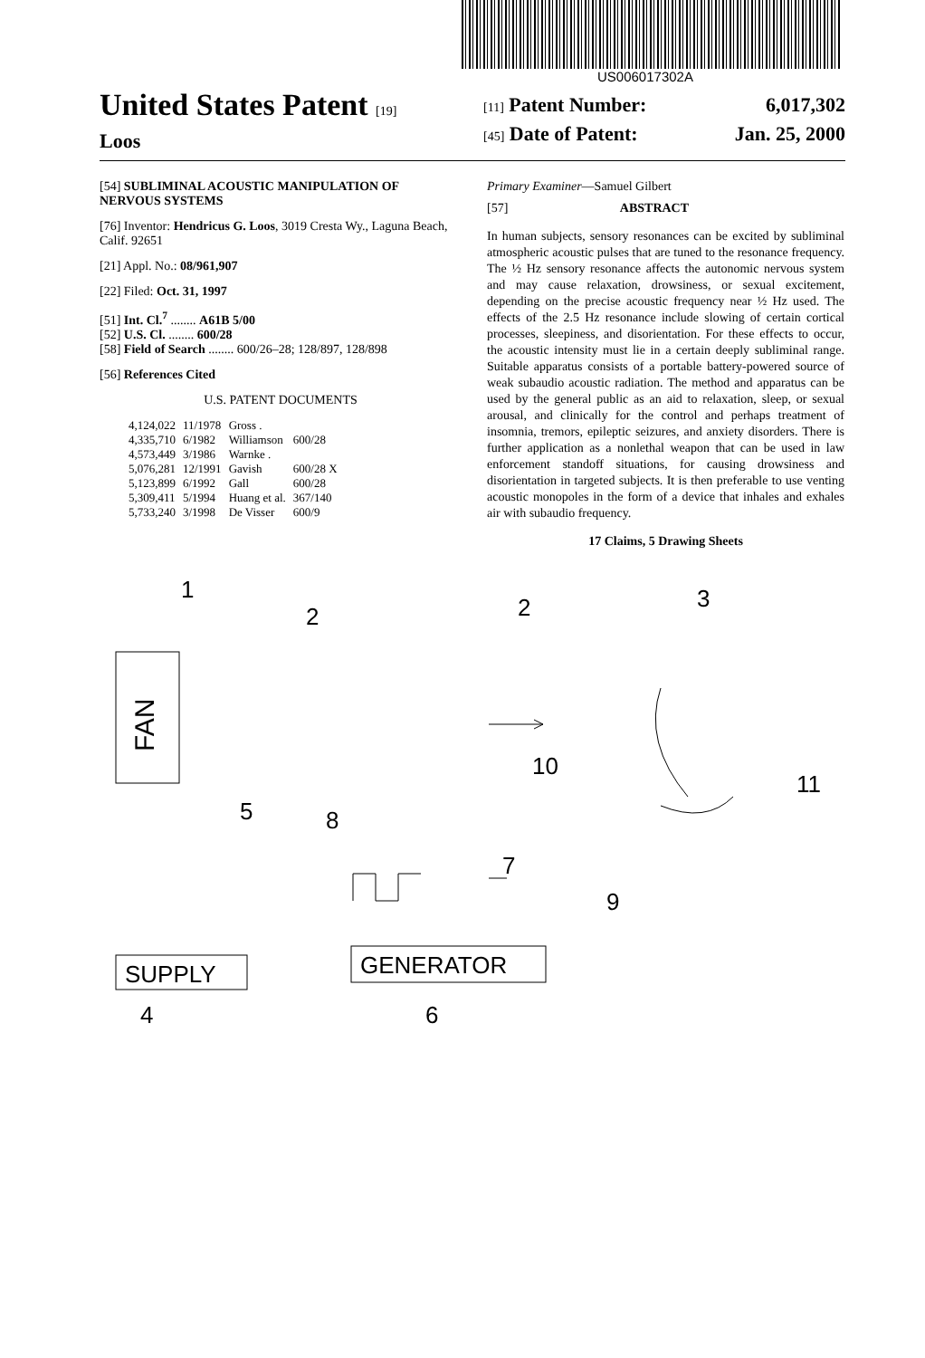US006017302A
United States Patent [19]
Loos
[11] Patent Number: 6,017,302
[45] Date of Patent: Jan. 25, 2000
[54] SUBLIMINAL ACOUSTIC MANIPULATION OF NERVOUS SYSTEMS
[76] Inventor: Hendricus G. Loos, 3019 Cresta Wy., Laguna Beach, Calif. 92651
[21] Appl. No.: 08/961,907
[22] Filed: Oct. 31, 1997
[51] Int. Cl.<sup>7</sup> ........ A61B 5/00
[52] U.S. Cl. ........ 600/28
[58] Field of Search ........ 600/26–28; 128/897, 128/898
[56] References Cited
U.S. PATENT DOCUMENTS
| 4,124,022 | 11/1978 | Gross . | |
| 4,335,710 | 6/1982 | Williamson | 600/28 |
| 4,573,449 | 3/1986 | Warnke . | |
| 5,076,281 | 12/1991 | Gavish | 600/28 X |
| 5,123,899 | 6/1992 | Gall | 600/28 |
| 5,309,411 | 5/1994 | Huang et al. | 367/140 |
| 5,733,240 | 3/1998 | De Visser | 600/9 |
Primary Examiner—Samuel Gilbert
[57] ABSTRACT
In human subjects, sensory resonances can be excited by subliminal atmospheric acoustic pulses that are tuned to the resonance frequency. The ½ Hz sensory resonance affects the autonomic nervous system and may cause relaxation, drowsiness, or sexual excitement, depending on the precise acoustic frequency near ½ Hz used. The effects of the 2.5 Hz resonance include slowing of certain cortical processes, sleepiness, and disorientation. For these effects to occur, the acoustic intensity must lie in a certain deeply subliminal range. Suitable apparatus consists of a portable battery-powered source of weak subaudio acoustic radiation. The method and apparatus can be used by the general public as an aid to relaxation, sleep, or sexual arousal, and clinically for the control and perhaps treatment of insomnia, tremors, epileptic seizures, and anxiety disorders. There is further application as a nonlethal weapon that can be used in law enforcement standoff situations, for causing drowsiness and disorientation in targeted subjects. It is then preferable to use venting acoustic monopoles in the form of a device that inhales and exhales air with subaudio frequency.
17 Claims, 5 Drawing Sheets
FAN
SUPPLY
GENERATOR
1
2
2
3
4
5
6
7
8
9
10
11